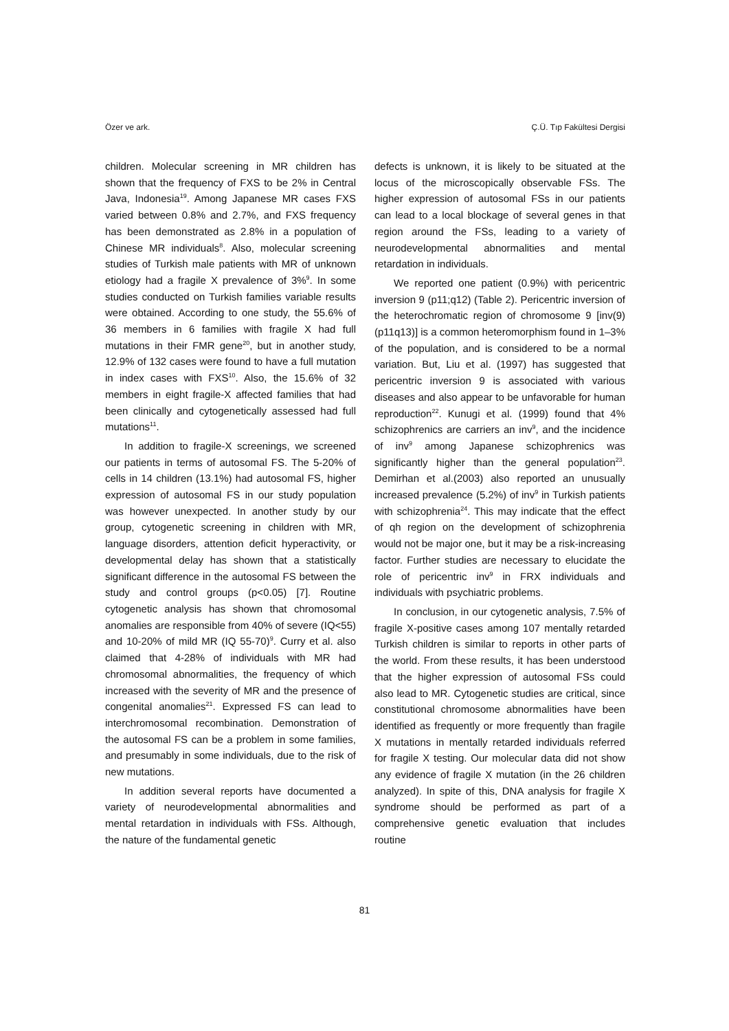Özer ve ark. Ç.Ü. Tıp Fakültesi Dergisi
children. Molecular screening in MR children has shown that the frequency of FXS to be 2% in Central Java, Indonesia<sup>19</sup>. Among Japanese MR cases FXS varied between 0.8% and 2.7%, and FXS frequency has been demonstrated as 2.8% in a population of Chinese MR individuals<sup>8</sup>. Also, molecular screening studies of Turkish male patients with MR of unknown etiology had a fragile X prevalence of 3%<sup>9</sup>. In some studies conducted on Turkish families variable results were obtained. According to one study, the 55.6% of 36 members in 6 families with fragile X had full mutations in their FMR gene<sup>20</sup>, but in another study, 12.9% of 132 cases were found to have a full mutation in index cases with FXS<sup>10</sup>. Also, the 15.6% of 32 members in eight fragile-X affected families that had been clinically and cytogenetically assessed had full mutations<sup>11</sup>.
In addition to fragile-X screenings, we screened our patients in terms of autosomal FS. The 5-20% of cells in 14 children (13.1%) had autosomal FS, higher expression of autosomal FS in our study population was however unexpected. In another study by our group, cytogenetic screening in children with MR, language disorders, attention deficit hyperactivity, or developmental delay has shown that a statistically significant difference in the autosomal FS between the study and control groups (p<0.05) [7]. Routine cytogenetic analysis has shown that chromosomal anomalies are responsible from 40% of severe (IQ<55) and 10-20% of mild MR (IQ 55-70)<sup>9</sup>. Curry et al. also claimed that 4-28% of individuals with MR had chromosomal abnormalities, the frequency of which increased with the severity of MR and the presence of congenital anomalies<sup>21</sup>. Expressed FS can lead to interchromosomal recombination. Demonstration of the autosomal FS can be a problem in some families, and presumably in some individuals, due to the risk of new mutations.
In addition several reports have documented a variety of neurodevelopmental abnormalities and mental retardation in individuals with FSs. Although, the nature of the fundamental genetic
defects is unknown, it is likely to be situated at the locus of the microscopically observable FSs. The higher expression of autosomal FSs in our patients can lead to a local blockage of several genes in that region around the FSs, leading to a variety of neurodevelopmental abnormalities and mental retardation in individuals.
We reported one patient (0.9%) with pericentric inversion 9 (p11;q12) (Table 2). Pericentric inversion of the heterochromatic region of chromosome 9 [inv(9)(p11q13)] is a common heteromorphism found in 1–3% of the population, and is considered to be a normal variation. But, Liu et al. (1997) has suggested that pericentric inversion 9 is associated with various diseases and also appear to be unfavorable for human reproduction<sup>22</sup>. Kunugi et al. (1999) found that 4% schizophrenics are carriers an inv<sup>9</sup>, and the incidence of inv<sup>9</sup> among Japanese schizophrenics was significantly higher than the general population<sup>23</sup>. Demirhan et al.(2003) also reported an unusually increased prevalence (5.2%) of inv<sup>9</sup> in Turkish patients with schizophrenia<sup>24</sup>. This may indicate that the effect of qh region on the development of schizophrenia would not be major one, but it may be a risk-increasing factor. Further studies are necessary to elucidate the role of pericentric inv<sup>9</sup> in FRX individuals and individuals with psychiatric problems.
In conclusion, in our cytogenetic analysis, 7.5% of fragile X-positive cases among 107 mentally retarded Turkish children is similar to reports in other parts of the world. From these results, it has been understood that the higher expression of autosomal FSs could also lead to MR. Cytogenetic studies are critical, since constitutional chromosome abnormalities have been identified as frequently or more frequently than fragile X mutations in mentally retarded individuals referred for fragile X testing. Our molecular data did not show any evidence of fragile X mutation (in the 26 children analyzed). In spite of this, DNA analysis for fragile X syndrome should be performed as part of a comprehensive genetic evaluation that includes routine
81